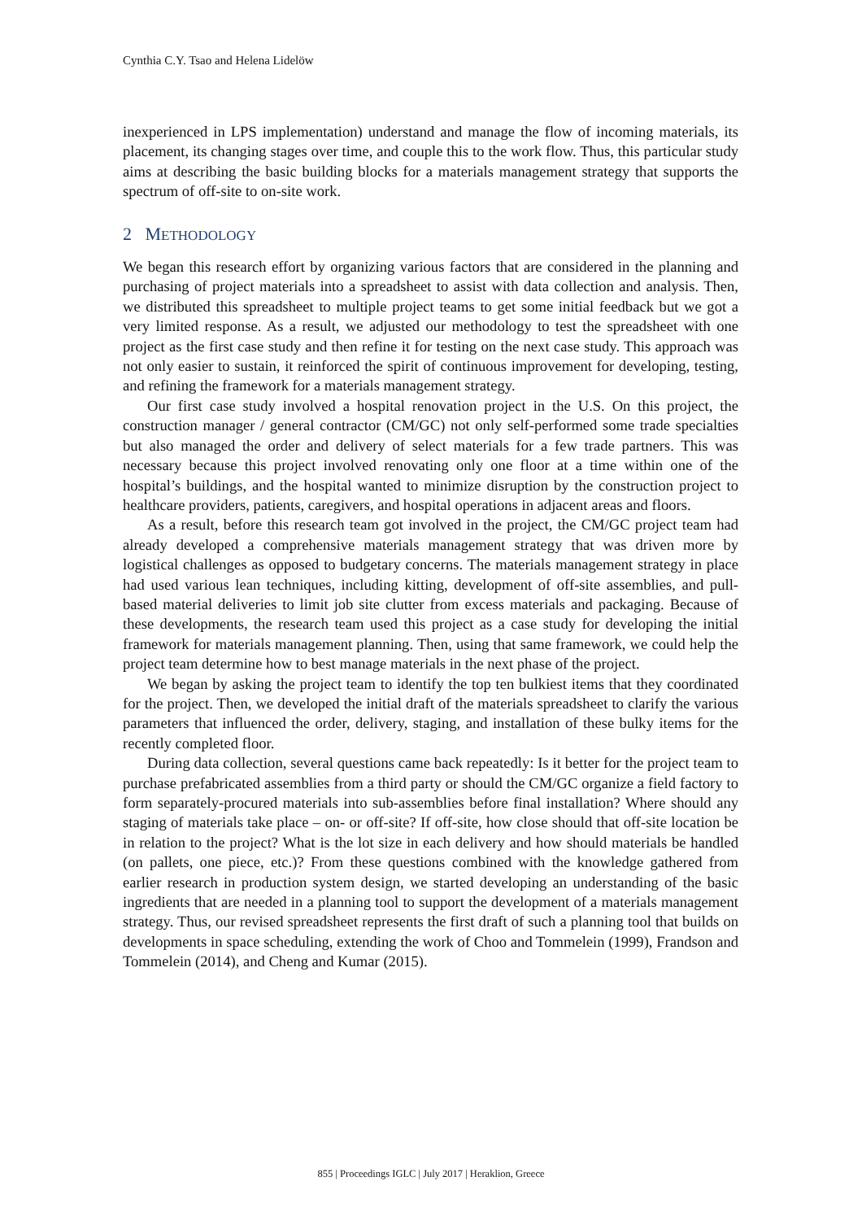Cynthia C.Y. Tsao and Helena Lidelöw
inexperienced in LPS implementation) understand and manage the flow of incoming materials, its placement, its changing stages over time, and couple this to the work flow. Thus, this particular study aims at describing the basic building blocks for a materials management strategy that supports the spectrum of off-site to on-site work.
2 METHODOLOGY
We began this research effort by organizing various factors that are considered in the planning and purchasing of project materials into a spreadsheet to assist with data collection and analysis. Then, we distributed this spreadsheet to multiple project teams to get some initial feedback but we got a very limited response. As a result, we adjusted our methodology to test the spreadsheet with one project as the first case study and then refine it for testing on the next case study. This approach was not only easier to sustain, it reinforced the spirit of continuous improvement for developing, testing, and refining the framework for a materials management strategy.
Our first case study involved a hospital renovation project in the U.S. On this project, the construction manager / general contractor (CM/GC) not only self-performed some trade specialties but also managed the order and delivery of select materials for a few trade partners. This was necessary because this project involved renovating only one floor at a time within one of the hospital’s buildings, and the hospital wanted to minimize disruption by the construction project to healthcare providers, patients, caregivers, and hospital operations in adjacent areas and floors.
As a result, before this research team got involved in the project, the CM/GC project team had already developed a comprehensive materials management strategy that was driven more by logistical challenges as opposed to budgetary concerns. The materials management strategy in place had used various lean techniques, including kitting, development of off-site assemblies, and pull-based material deliveries to limit job site clutter from excess materials and packaging. Because of these developments, the research team used this project as a case study for developing the initial framework for materials management planning. Then, using that same framework, we could help the project team determine how to best manage materials in the next phase of the project.
We began by asking the project team to identify the top ten bulkiest items that they coordinated for the project. Then, we developed the initial draft of the materials spreadsheet to clarify the various parameters that influenced the order, delivery, staging, and installation of these bulky items for the recently completed floor.
During data collection, several questions came back repeatedly: Is it better for the project team to purchase prefabricated assemblies from a third party or should the CM/GC organize a field factory to form separately-procured materials into sub-assemblies before final installation? Where should any staging of materials take place – on- or off-site? If off-site, how close should that off-site location be in relation to the project? What is the lot size in each delivery and how should materials be handled (on pallets, one piece, etc.)? From these questions combined with the knowledge gathered from earlier research in production system design, we started developing an understanding of the basic ingredients that are needed in a planning tool to support the development of a materials management strategy. Thus, our revised spreadsheet represents the first draft of such a planning tool that builds on developments in space scheduling, extending the work of Choo and Tommelein (1999), Frandson and Tommelein (2014), and Cheng and Kumar (2015).
855 | Proceedings IGLC | July 2017 | Heraklion, Greece